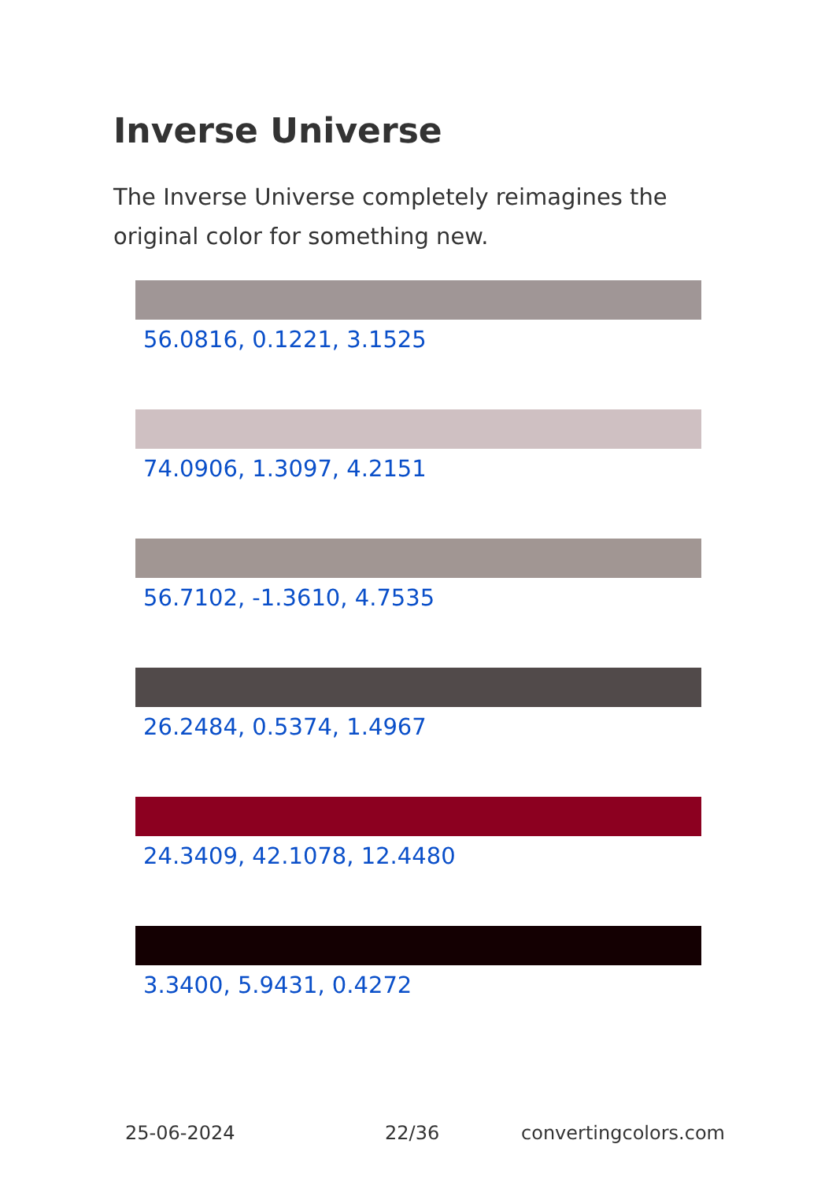Inverse Universe
The Inverse Universe completely reimagines the original color for something new.
56.0816, 0.1221, 3.1525
74.0906, 1.3097, 4.2151
56.7102, -1.3610, 4.7535
26.2484, 0.5374, 1.4967
24.3409, 42.1078, 12.4480
3.3400, 5.9431, 0.4272
25-06-2024 22/36 convertingcolors.com